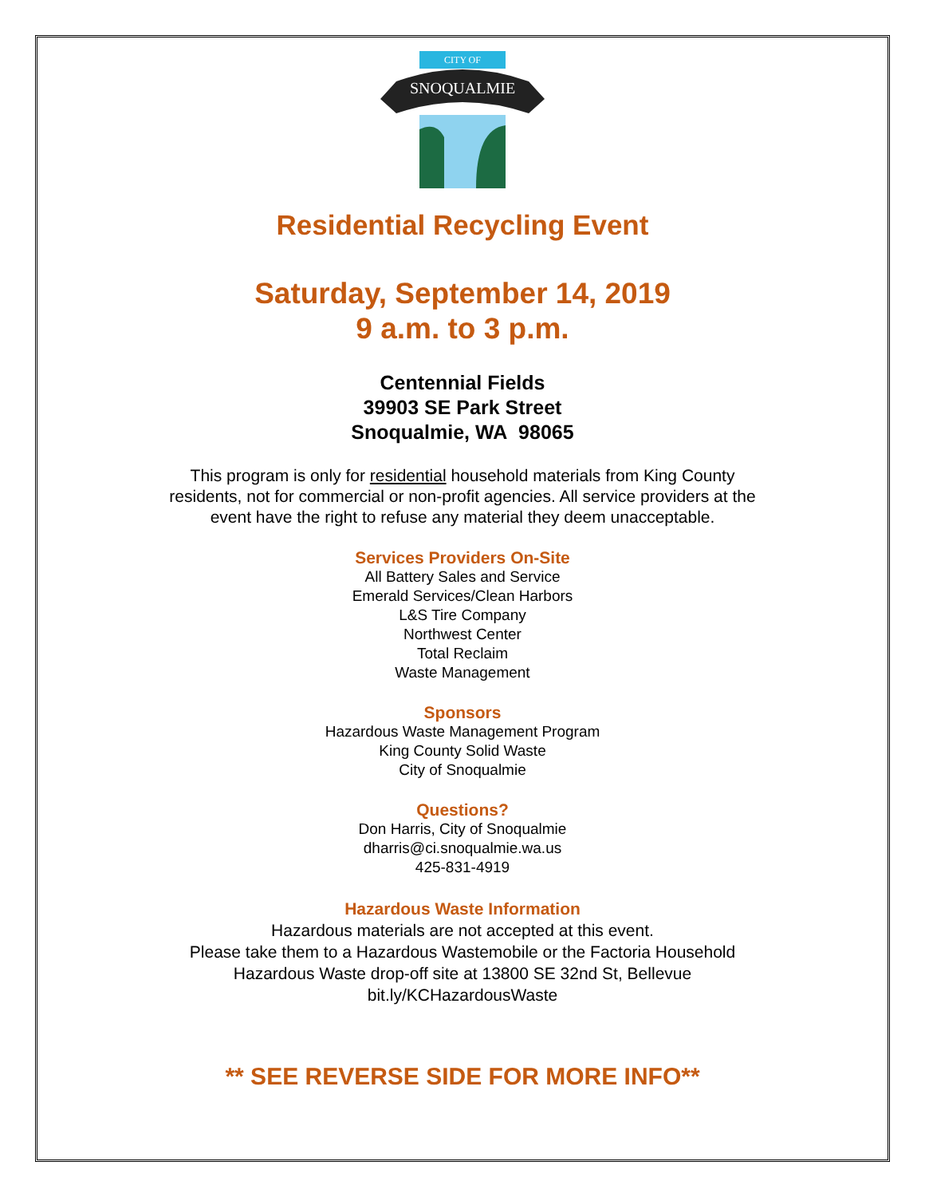CITY OF
SNOQUALMIE
Residential Recycling Event
Saturday, September 14, 2019
9 a.m. to 3 p.m.
Centennial Fields
39903 SE Park Street
Snoqualmie, WA 98065
This program is only for residential household materials from King County
residents, not for commercial or non-profit agencies. All service providers at the
event have the right to refuse any material they deem unacceptable.
Services Providers On-Site
All Battery Sales and Service
Emerald Services/Clean Harbors
L&S Tire Company
Northwest Center
Total Reclaim
Waste Management
Sponsors
Hazardous Waste Management Program
King County Solid Waste
City of Snoqualmie
Questions?
Don Harris, City of Snoqualmie
dharris@ci.snoqualmie.wa.us
425-831-4919
Hazardous Waste Information
Hazardous materials are not accepted at this event.
Please take them to a Hazardous Wastemobile or the Factoria Household
Hazardous Waste drop-off site at 13800 SE 32nd St, Bellevue
bit.ly/KCHazardousWaste
** SEE REVERSE SIDE FOR MORE INFO**